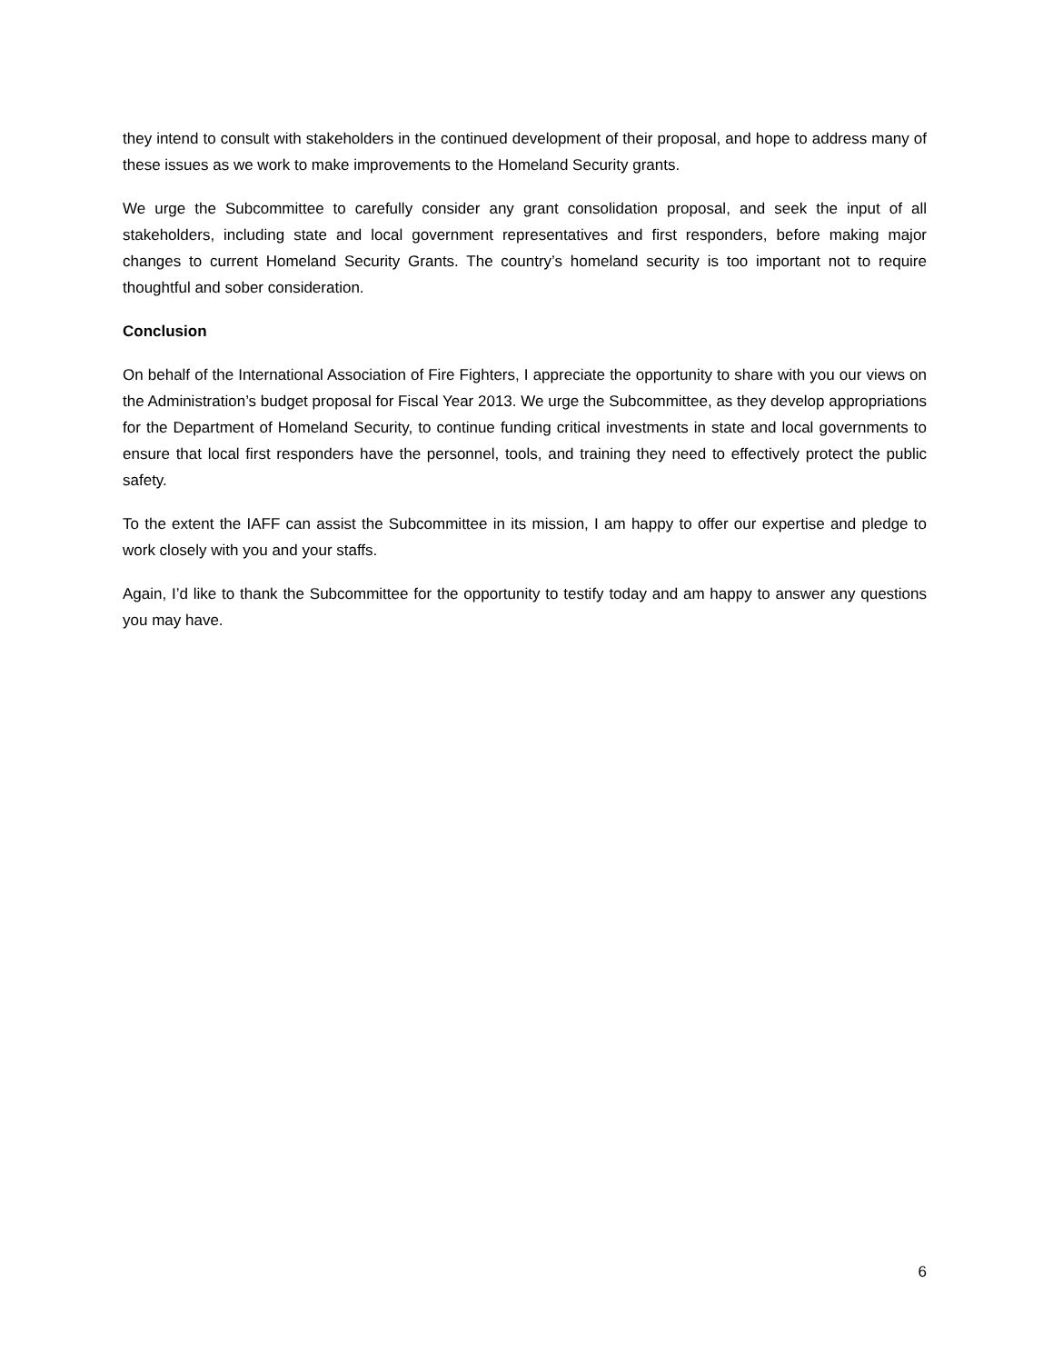they intend to consult with stakeholders in the continued development of their proposal, and hope to address many of these issues as we work to make improvements to the Homeland Security grants.
We urge the Subcommittee to carefully consider any grant consolidation proposal, and seek the input of all stakeholders, including state and local government representatives and first responders, before making major changes to current Homeland Security Grants. The country’s homeland security is too important not to require thoughtful and sober consideration.
Conclusion
On behalf of the International Association of Fire Fighters, I appreciate the opportunity to share with you our views on the Administration’s budget proposal for Fiscal Year 2013. We urge the Subcommittee, as they develop appropriations for the Department of Homeland Security, to continue funding critical investments in state and local governments to ensure that local first responders have the personnel, tools, and training they need to effectively protect the public safety.
To the extent the IAFF can assist the Subcommittee in its mission, I am happy to offer our expertise and pledge to work closely with you and your staffs.
Again, I’d like to thank the Subcommittee for the opportunity to testify today and am happy to answer any questions you may have.
6